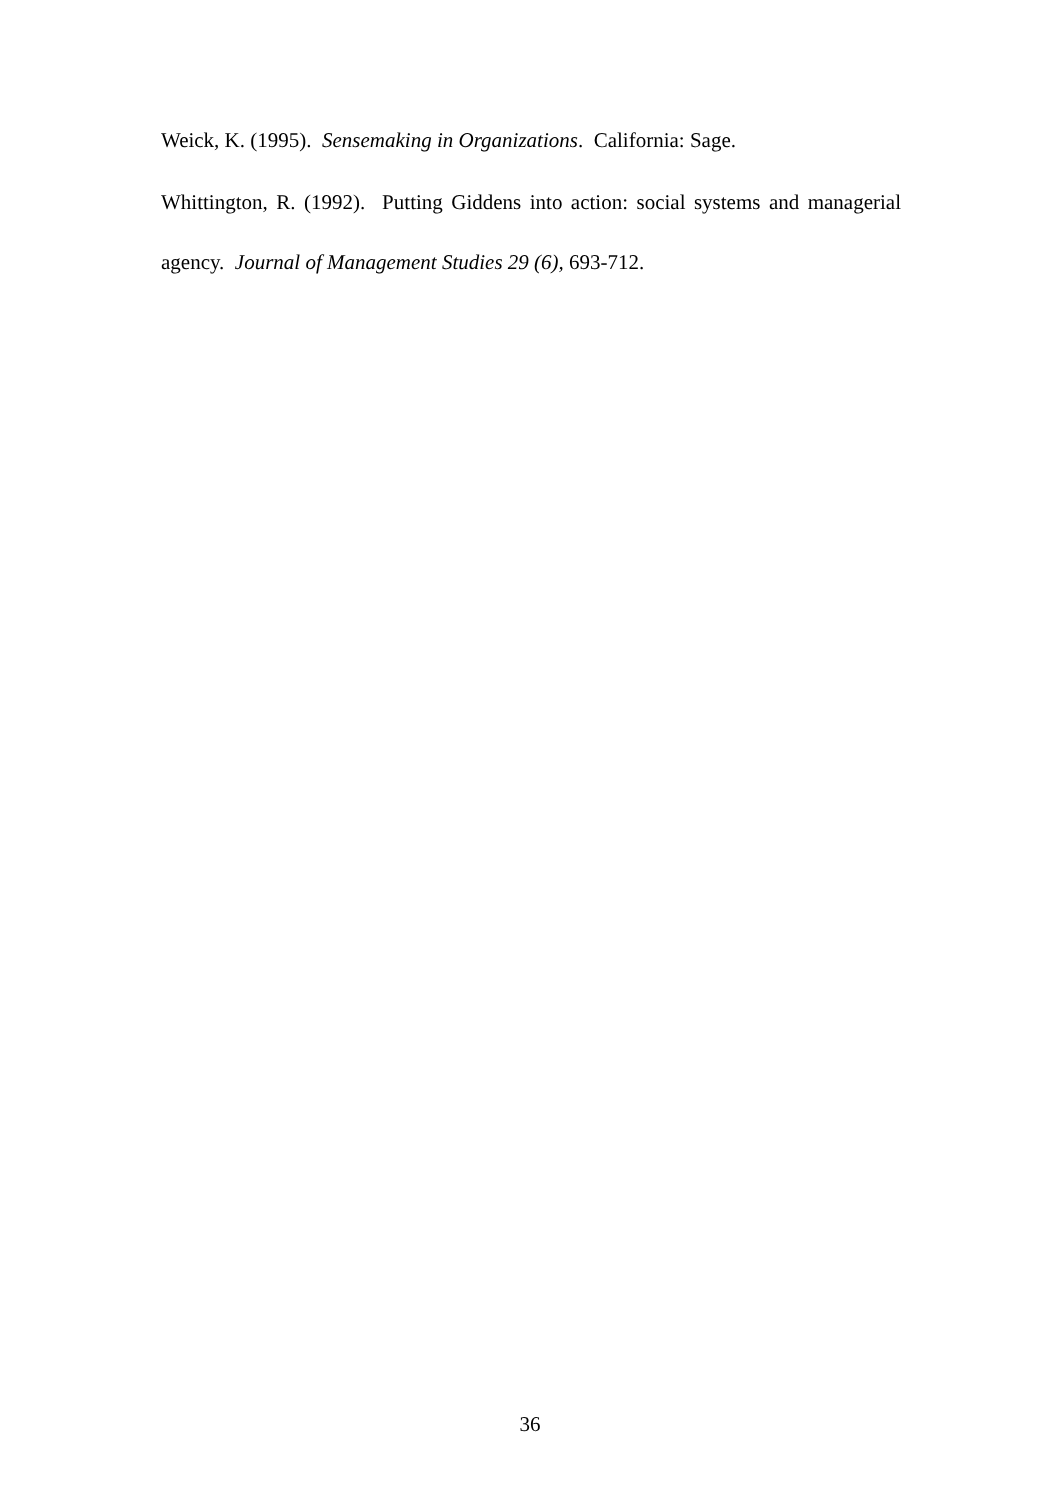Weick, K. (1995). Sensemaking in Organizations. California: Sage.
Whittington, R. (1992). Putting Giddens into action: social systems and managerial agency. Journal of Management Studies 29 (6), 693-712.
36